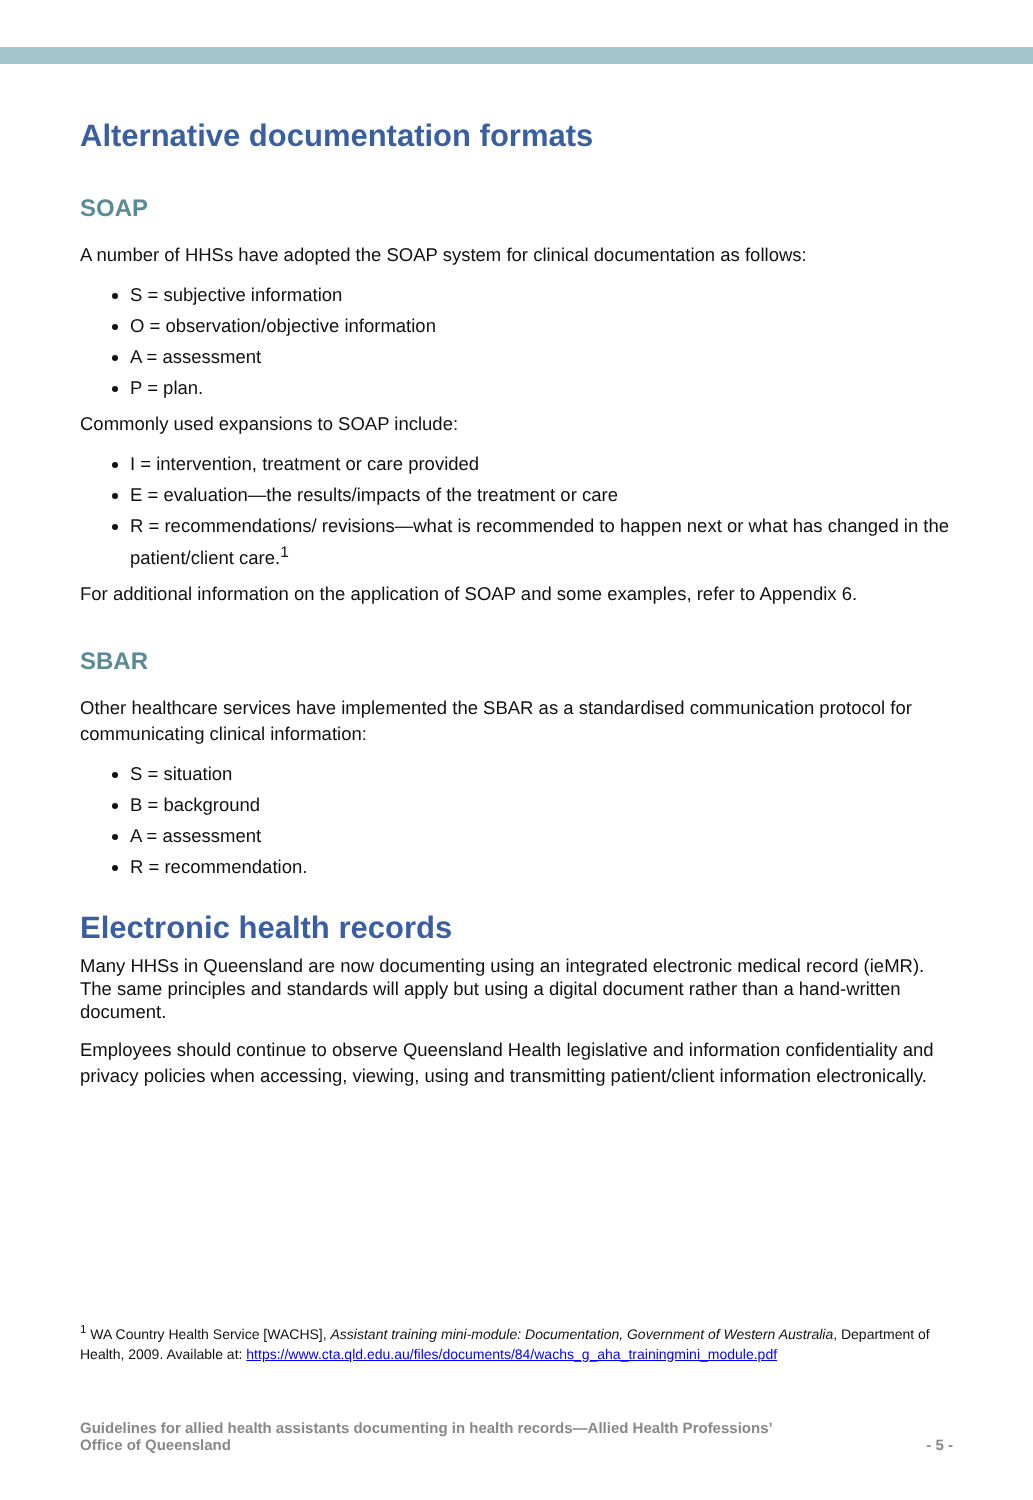Alternative documentation formats
SOAP
A number of HHSs have adopted the SOAP system for clinical documentation as follows:
S = subjective information
O = observation/objective information
A = assessment
P = plan.
Commonly used expansions to SOAP include:
I = intervention, treatment or care provided
E = evaluation—the results/impacts of the treatment or care
R = recommendations/ revisions—what is recommended to happen next or what has changed in the patient/client care.<sup>1</sup>
For additional information on the application of SOAP and some examples, refer to Appendix 6.
SBAR
Other healthcare services have implemented the SBAR as a standardised communication protocol for communicating clinical information:
S = situation
B = background
A = assessment
R = recommendation.
Electronic health records
Many HHSs in Queensland are now documenting using an integrated electronic medical record (ieMR). The same principles and standards will apply but using a digital document rather than a hand-written document.
Employees should continue to observe Queensland Health legislative and information confidentiality and privacy policies when accessing, viewing, using and transmitting patient/client information electronically.
<sup>1</sup> WA Country Health Service [WACHS], Assistant training mini-module: Documentation, Government of Western Australia, Department of Health, 2009. Available at: https://www.cta.qld.edu.au/files/documents/84/wachs_g_aha_trainingmini_module.pdf
Guidelines for allied health assistants documenting in health records—Allied Health Professions’
Office of Queensland
- 5 -